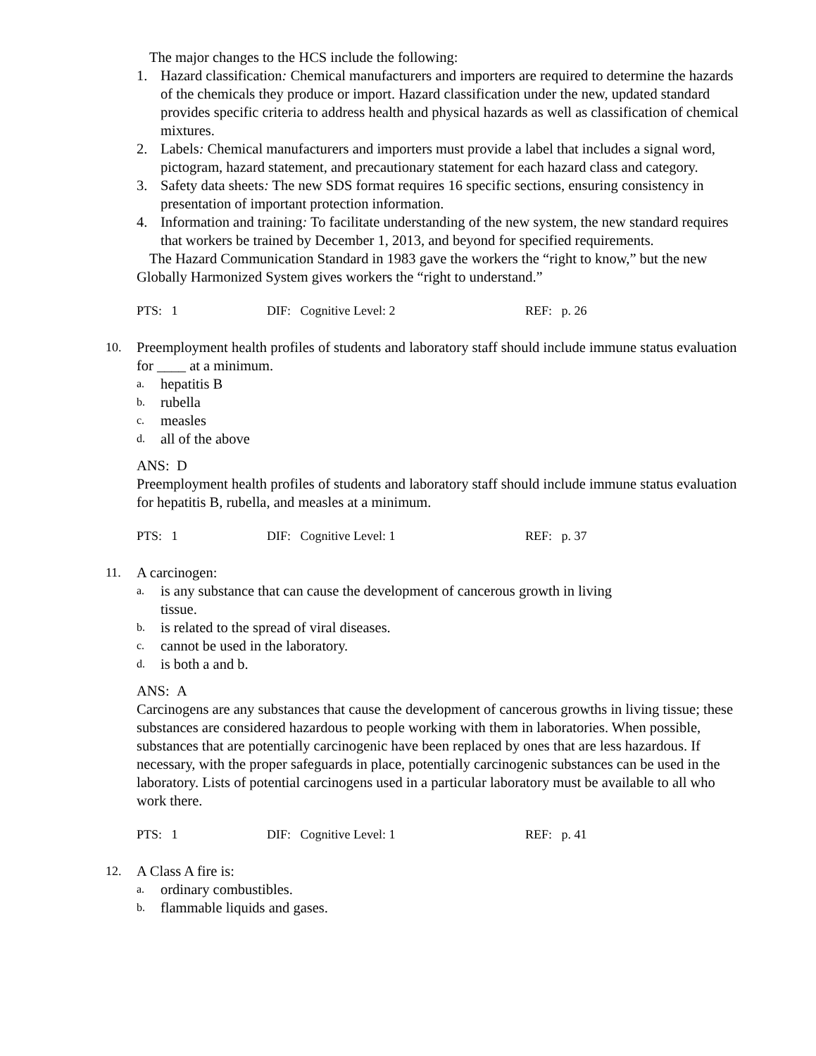The major changes to the HCS include the following:
1. Hazard classification: Chemical manufacturers and importers are required to determine the hazards of the chemicals they produce or import. Hazard classification under the new, updated standard provides specific criteria to address health and physical hazards as well as classification of chemical mixtures.
2. Labels: Chemical manufacturers and importers must provide a label that includes a signal word, pictogram, hazard statement, and precautionary statement for each hazard class and category.
3. Safety data sheets: The new SDS format requires 16 specific sections, ensuring consistency in presentation of important protection information.
4. Information and training: To facilitate understanding of the new system, the new standard requires that workers be trained by December 1, 2013, and beyond for specified requirements.
The Hazard Communication Standard in 1983 gave the workers the “right to know,” but the new Globally Harmonized System gives workers the “right to understand.”
PTS: 1 DIF: Cognitive Level: 2 REF: p. 26
10. Preemployment health profiles of students and laboratory staff should include immune status evaluation for ____ at a minimum.
a. hepatitis B
b. rubella
c. measles
d. all of the above
ANS: D
Preemployment health profiles of students and laboratory staff should include immune status evaluation for hepatitis B, rubella, and measles at a minimum.
PTS: 1 DIF: Cognitive Level: 1 REF: p. 37
11. A carcinogen:
a. is any substance that can cause the development of cancerous growth in living
tissue.
b. is related to the spread of viral diseases.
c. cannot be used in the laboratory.
d. is both a and b.
ANS: A
Carcinogens are any substances that cause the development of cancerous growths in living tissue; these substances are considered hazardous to people working with them in laboratories. When possible, substances that are potentially carcinogenic have been replaced by ones that are less hazardous. If necessary, with the proper safeguards in place, potentially carcinogenic substances can be used in the laboratory. Lists of potential carcinogens used in a particular laboratory must be available to all who work there.
PTS: 1 DIF: Cognitive Level: 1 REF: p. 41
12. A Class A fire is:
a. ordinary combustibles.
b. flammable liquids and gases.